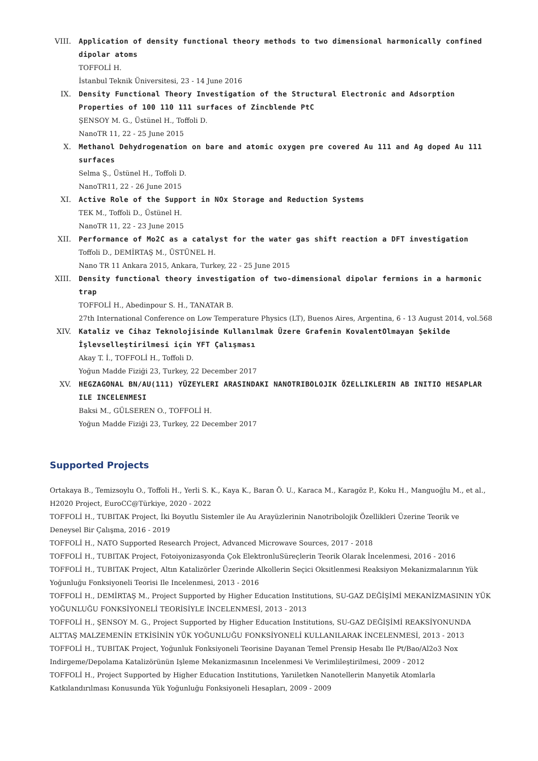VIII. Application of density functional theory methods to two dimensional harmonically confined dipolar atoms
TOFFOLİ H.
İstanbul Teknik Üniversitesi, 23 - 14 June 2016
IX. Density Functional Theory Investigation of the Structural Electronic and Adsorption Properties of 100 110 111 surfaces of Zincblende PtC
ŞENSOY M. G., Üstünel H., Toffoli D.
NanoTR 11, 22 - 25 June 2015
X. Methanol Dehydrogenation on bare and atomic oxygen pre covered Au 111 and Ag doped Au 111 surfaces
Selma Ş., Üstünel H., Toffoli D.
NanoTR11, 22 - 26 June 2015
XI. Active Role of the Support in NOx Storage and Reduction Systems
TEK M., Toffoli D., Üstünel H.
NanoTR 11, 22 - 23 June 2015
XII. Performance of Mo2C as a catalyst for the water gas shift reaction a DFT investigation
Toffoli D., DEMİRTAŞ M., ÜSTÜNEL H.
Nano TR 11 Ankara 2015, Ankara, Turkey, 22 - 25 June 2015
XIII. Density functional theory investigation of two-dimensional dipolar fermions in a harmonic trap
TOFFOLİ H., Abedinpour S. H., TANATAR B.
27th International Conference on Low Temperature Physics (LT), Buenos Aires, Argentina, 6 - 13 August 2014, vol.568
XIV. Kataliz ve Cihaz Teknolojisinde Kullanılmak Üzere Grafenin KovalentOlmayan Şekilde İşlevselleştirilmesi için YFT Çalışması
Akay T. İ., TOFFOLİ H., Toffoli D.
Yoğun Madde Fiziği 23, Turkey, 22 December 2017
XV. HEGZAGONAL BN/AU(111) YÜZEYLERI ARASINDAKI NANOTRIBOLOJIK ÖZELLIKLERIN AB INITIO HESAPLAR ILE INCELENMESI
Baksi M., GÜLSEREN O., TOFFOLİ H.
Yoğun Madde Fiziği 23, Turkey, 22 December 2017
Supported Projects
Ortakaya B., Temizsoylu O., Toffoli H., Yerli S. K., Kaya K., Baran Ö. U., Karaca M., Karagöz P., Koku H., Manguoğlu M., et al., H2020 Project, EuroCC@Türkiye, 2020 - 2022
TOFFOLİ H., TUBITAK Project, İki Boyutlu Sistemler ile Au Arayüzlerinin Nanotribolojik Özellikleri Üzerine Teorik ve Deneysel Bir Çalışma, 2016 - 2019
TOFFOLİ H., NATO Supported Research Project, Advanced Microwave Sources, 2017 - 2018
TOFFOLİ H., TUBITAK Project, Fotoiyonizasyonda Çok ElektronluSüreçlerin Teorik Olarak İncelenmesi, 2016 - 2016
TOFFOLİ H., TUBITAK Project, Altın Katalizörler Üzerinde Alkollerin Seçici Oksitlenmesi Reaksiyon Mekanizmalarının Yük Yoğunluğu Fonksiyoneli Teorisi Ile Incelenmesi, 2013 - 2016
TOFFOLİ H., DEMİRTAŞ M., Project Supported by Higher Education Institutions, SU-GAZ DEĞİŞİMİ MEKANİZMASININ YÜK YOĞUNLUĞU FONKSİYONELİ TEORİSİYLE İNCELENMESİ, 2013 - 2013
TOFFOLİ H., ŞENSOY M. G., Project Supported by Higher Education Institutions, SU-GAZ DEĞİŞİMİ REAKSİYONUNDA ALTTAŞ MALZEMENİN ETKİSİNİN YÜK YOĞUNLUĞU FONKSİYONELİ KULLANILARAK İNCELENMESİ, 2013 - 2013
TOFFOLİ H., TUBITAK Project, Yoğunluk Fonksiyoneli Teorisine Dayanan Temel Prensip Hesabı Ile Pt/Bao/Al2o3 Nox Indirgeme/Depolama Katalizörünün Işleme Mekanizmasının Incelenmesi Ve Verimlileştirilmesi, 2009 - 2012
TOFFOLİ H., Project Supported by Higher Education Institutions, Yarıiletken Nanotellerin Manyetik Atomlarla Katkılandırılması Konusunda Yük Yoğunluğu Fonksiyoneli Hesapları, 2009 - 2009